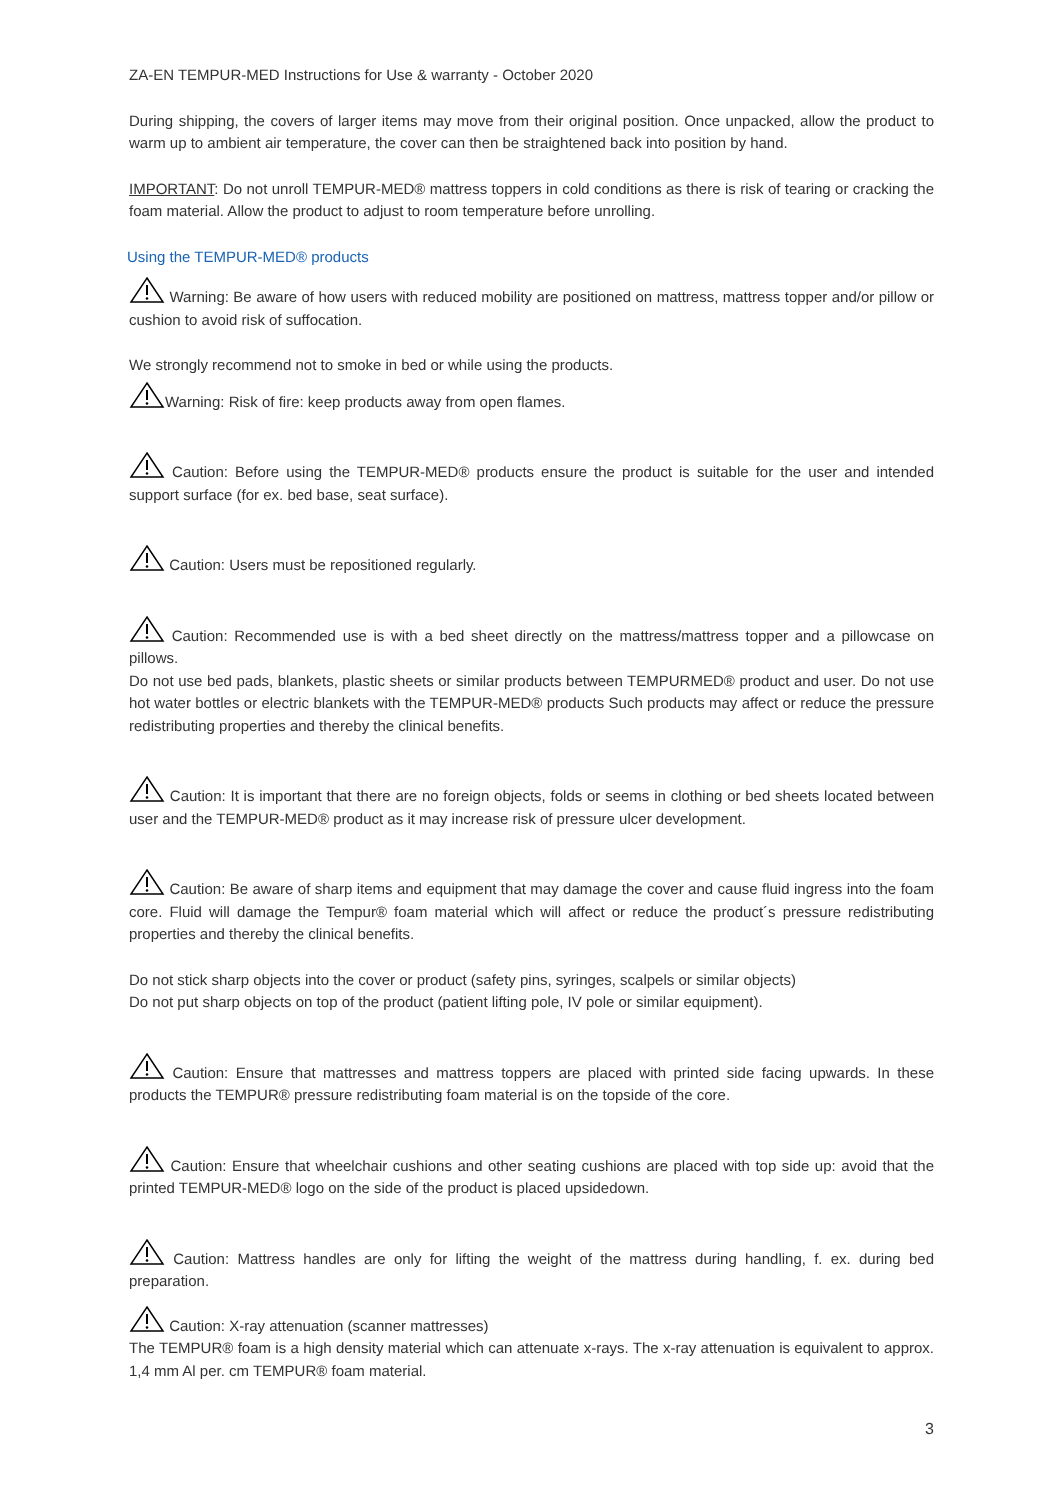ZA-EN TEMPUR-MED Instructions for Use & warranty - October 2020
During shipping, the covers of larger items may move from their original position. Once unpacked, allow the product to warm up to ambient air temperature, the cover can then be straightened back into position by hand.
IMPORTANT: Do not unroll TEMPUR-MED® mattress toppers in cold conditions as there is risk of tearing or cracking the foam material. Allow the product to adjust to room temperature before unrolling.
Using the TEMPUR-MED® products
Warning: Be aware of how users with reduced mobility are positioned on mattress, mattress topper and/or pillow or cushion to avoid risk of suffocation.
We strongly recommend not to smoke in bed or while using the products.
Warning: Risk of fire: keep products away from open flames.
Caution: Before using the TEMPUR-MED® products ensure the product is suitable for the user and intended support surface (for ex. bed base, seat surface).
Caution: Users must be repositioned regularly.
Caution: Recommended use is with a bed sheet directly on the mattress/mattress topper and a pillowcase on pillows.
Do not use bed pads, blankets, plastic sheets or similar products between TEMPURMED® product and user. Do not use hot water bottles or electric blankets with the TEMPUR-MED® products Such products may affect or reduce the pressure redistributing properties and thereby the clinical benefits.
Caution: It is important that there are no foreign objects, folds or seems in clothing or bed sheets located between user and the TEMPUR-MED® product as it may increase risk of pressure ulcer development.
Caution: Be aware of sharp items and equipment that may damage the cover and cause fluid ingress into the foam core. Fluid will damage the Tempur® foam material which will affect or reduce the product´s pressure redistributing properties and thereby the clinical benefits.
Do not stick sharp objects into the cover or product (safety pins, syringes, scalpels or similar objects)
Do not put sharp objects on top of the product (patient lifting pole, IV pole or similar equipment).
Caution: Ensure that mattresses and mattress toppers are placed with printed side facing upwards. In these products the TEMPUR® pressure redistributing foam material is on the topside of the core.
Caution: Ensure that wheelchair cushions and other seating cushions are placed with top side up: avoid that the printed TEMPUR-MED® logo on the side of the product is placed upsidedown.
Caution: Mattress handles are only for lifting the weight of the mattress during handling, f. ex. during bed preparation.
Caution: X-ray attenuation (scanner mattresses)
The TEMPUR® foam is a high density material which can attenuate x-rays. The x-ray attenuation is equivalent to approx. 1,4 mm Al per. cm TEMPUR® foam material.
3